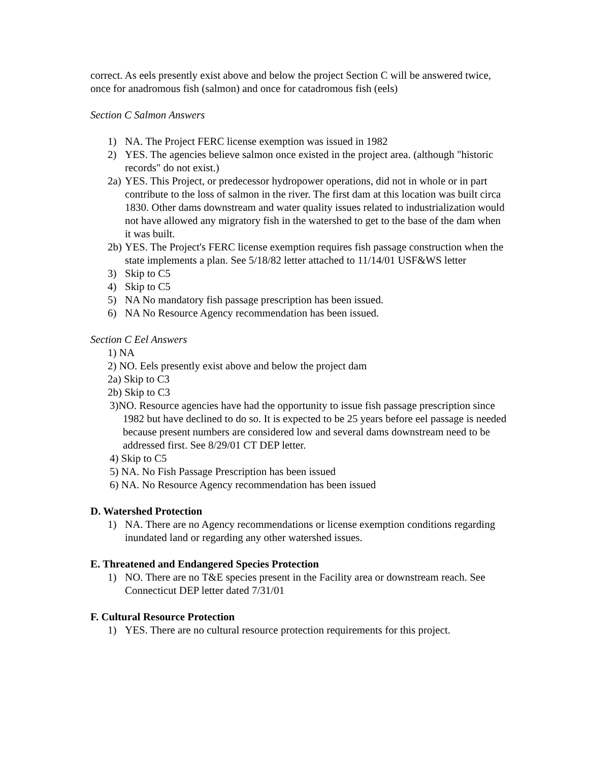correct. As eels presently exist above and below the project Section C will be answered twice, once for anadromous fish (salmon) and once for catadromous fish (eels)
Section C Salmon Answers
1) NA. The Project FERC license exemption was issued in 1982
2) YES. The agencies believe salmon once existed in the project area. (although "historic records" do not exist.)
2a) YES. This Project, or predecessor hydropower operations, did not in whole or in part contribute to the loss of salmon in the river. The first dam at this location was built circa 1830. Other dams downstream and water quality issues related to industrialization would not have allowed any migratory fish in the watershed to get to the base of the dam when it was built.
2b) YES. The Project's FERC license exemption requires fish passage construction when the state implements a plan. See 5/18/82 letter attached to 11/14/01 USF&WS letter
3) Skip to C5
4) Skip to C5
5) NA No mandatory fish passage prescription has been issued.
6) NA No Resource Agency recommendation has been issued.
Section C Eel Answers
1) NA
2) NO. Eels presently exist above and below the project dam
2a) Skip to C3
2b) Skip to C3
3)NO. Resource agencies have had the opportunity to issue fish passage prescription since 1982 but have declined to do so. It is expected to be 25 years before eel passage is needed because present numbers are considered low and several dams downstream need to be addressed first. See 8/29/01 CT DEP letter.
4) Skip to C5
5) NA. No Fish Passage Prescription has been issued
6) NA. No Resource Agency recommendation has been issued
D. Watershed Protection
1) NA. There are no Agency recommendations or license exemption conditions regarding inundated land or regarding any other watershed issues.
E. Threatened and Endangered Species Protection
1) NO. There are no T&E species present in the Facility area or downstream reach. See Connecticut DEP letter dated 7/31/01
F. Cultural Resource Protection
1) YES. There are no cultural resource protection requirements for this project.